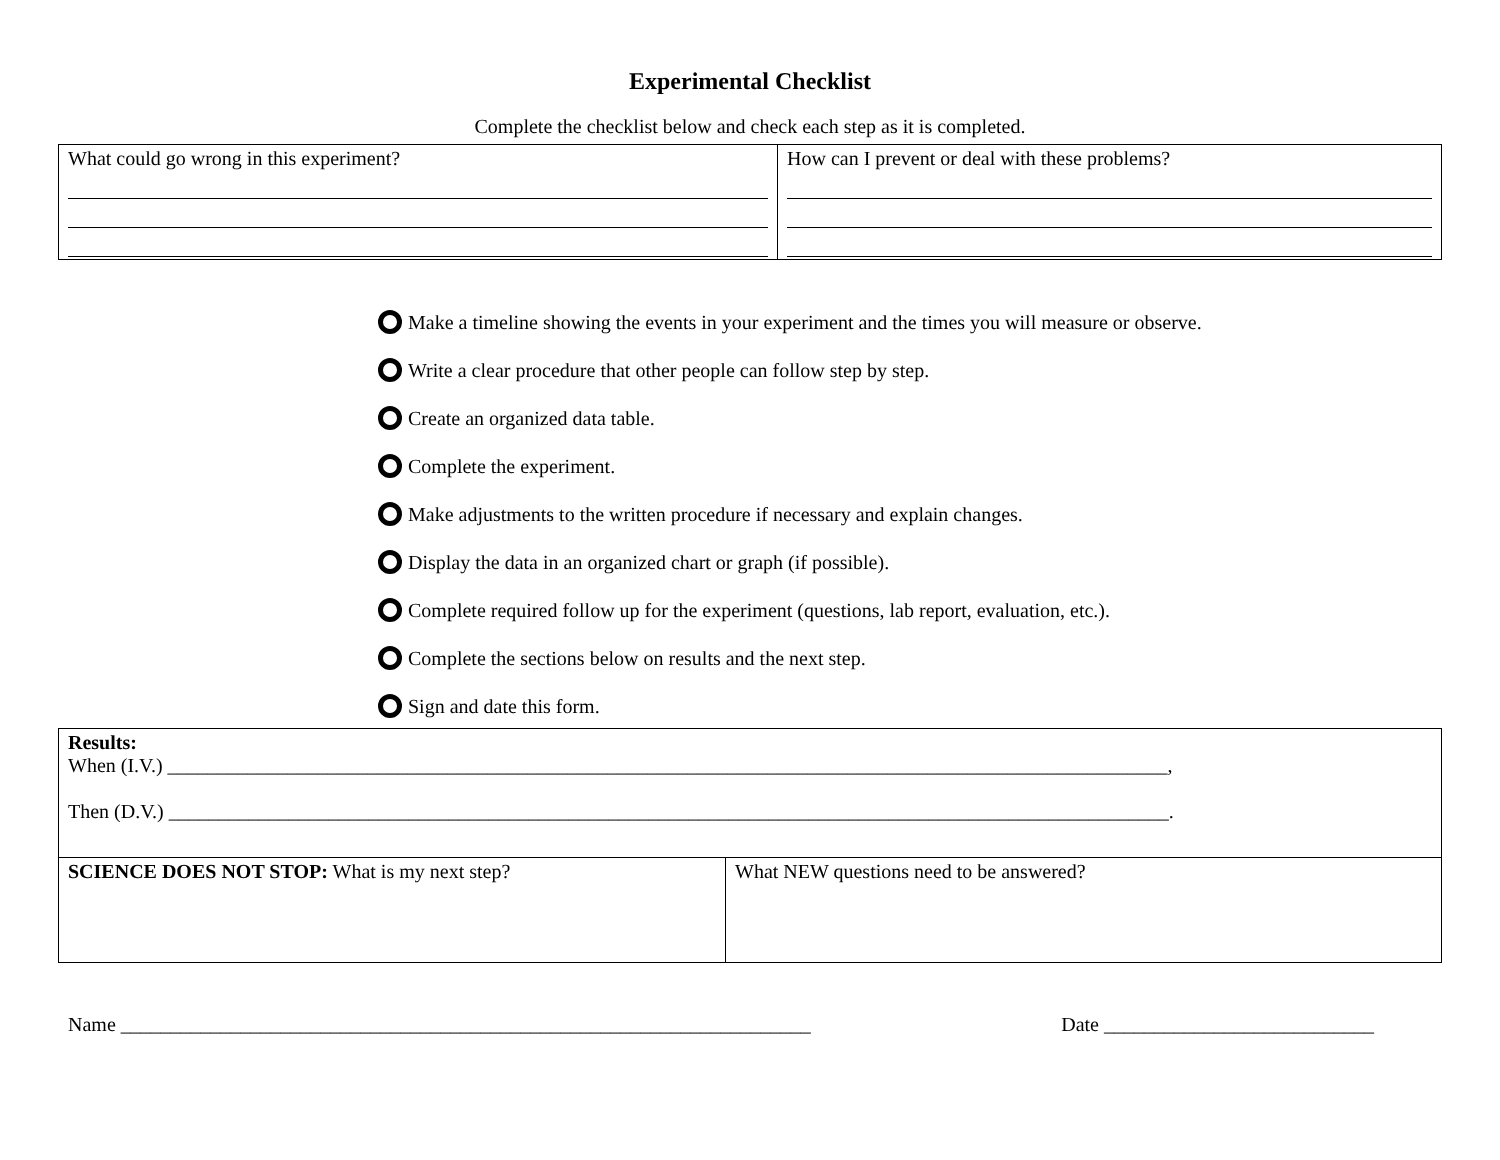Experimental Checklist
Complete the checklist below and check each step as it is completed.
| What could go wrong in this experiment? | How can I prevent or deal with these problems? |
Make a timeline showing the events in your experiment and the times you will measure or observe.
Write a clear procedure that other people can follow step by step.
Create an organized data table.
Complete the experiment.
Make adjustments to the written procedure if necessary and explain changes.
Display the data in an organized chart or graph (if possible).
Complete required follow up for the experiment (questions, lab report, evaluation, etc.).
Complete the sections below on results and the next step.
Sign and date this form.
| Results: When (I.V.) ____________________________________________________________________________________________________, Then (D.V.) ____________________________________________________________________________________________________. | |
| SCIENCE DOES NOT STOP: What is my next step? | What NEW questions need to be answered? |
Name _____________________________________________________________________ Date ___________________________